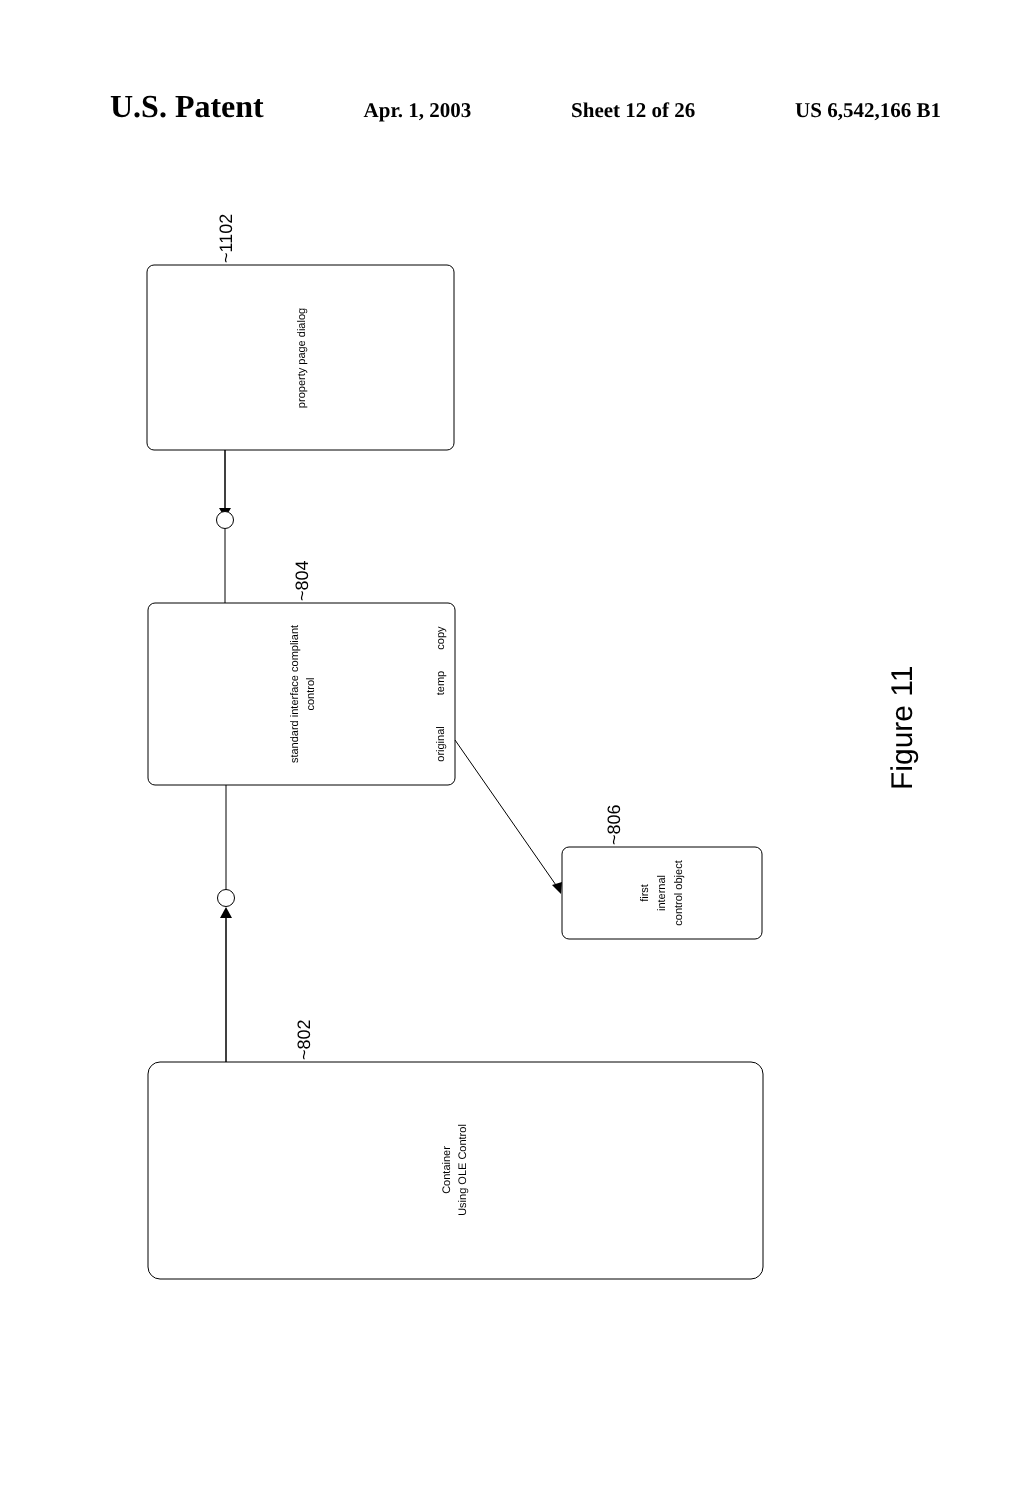U.S. Patent Apr. 1, 2003 Sheet 12 of 26 US 6,542,166 B1
property page dialog
standard interface compliant
control
original
temp
copy
first
internal
control object
Container
Using OLE Control
~1102
~804
~806
~802
Figure 11